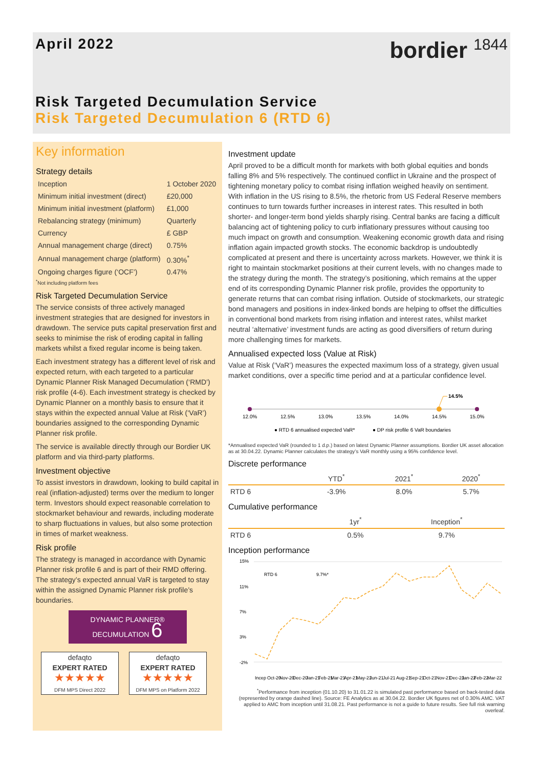April 2022
bordier <sup>1844</sup>
Risk Targeted Decumulation Service
Risk Targeted Decumulation 6 (RTD 6)
Key information
Strategy details
| Inception | 1 October 2020 |
| Minimum initial investment (direct) | £20,000 |
| Minimum initial investment (platform) | £1,000 |
| Rebalancing strategy (minimum) | Quarterly |
| Currency | £ GBP |
| Annual management charge (direct) | 0.75% |
| Annual management charge (platform) | 0.30%<sup>*</sup> |
| Ongoing charges figure (‘OCF’) | 0.47% |
<sup>*</sup> Not including platform fees
Risk Targeted Decumulation Service
The service consists of three actively managed investment strategies that are designed for investors in drawdown. The service puts capital preservation first and seeks to minimise the risk of eroding capital in falling markets whilst a fixed regular income is being taken.
Each investment strategy has a different level of risk and expected return, with each targeted to a particular Dynamic Planner Risk Managed Decumulation (‘RMD’) risk profile (4-6). Each investment strategy is checked by Dynamic Planner on a monthly basis to ensure that it stays within the expected annual Value at Risk (‘VaR’) boundaries assigned to the corresponding Dynamic Planner risk profile.
The service is available directly through our Bordier UK platform and via third-party platforms.
Investment objective
To assist investors in drawdown, looking to build capital in real (inflation-adjusted) terms over the medium to longer term. Investors should expect reasonable correlation to stockmarket behaviour and rewards, including moderate to sharp fluctuations in values, but also some protection in times of market weakness.
Risk profile
The strategy is managed in accordance with Dynamic Planner risk profile 6 and is part of their RMD offering. The strategy’s expected annual VaR is targeted to stay within the assigned Dynamic Planner risk profile’s boundaries.
DYNAMIC PLANNER® DECUMULATION 6
defaqto
EXPERT RATED
★★★★★
DFM MPS Direct 2022
defaqto
EXPERT RATED
★★★★★
DFM MPS on Platform 2022
Investment update
April proved to be a difficult month for markets with both global equities and bonds falling 8% and 5% respectively. The continued conflict in Ukraine and the prospect of tightening monetary policy to combat rising inflation weighed heavily on sentiment. With inflation in the US rising to 8.5%, the rhetoric from US Federal Reserve members continues to turn towards further increases in interest rates. This resulted in both shorter- and longer-term bond yields sharply rising. Central banks are facing a difficult balancing act of tightening policy to curb inflationary pressures without causing too much impact on growth and consumption. Weakening economic growth data and rising inflation again impacted growth stocks. The economic backdrop is undoubtedly complicated at present and there is uncertainty across markets. However, we think it is right to maintain stockmarket positions at their current levels, with no changes made to the strategy during the month. The strategy’s positioning, which remains at the upper end of its corresponding Dynamic Planner risk profile, provides the opportunity to generate returns that can combat rising inflation. Outside of stockmarkets, our strategic bond managers and positions in index-linked bonds are helping to offset the difficulties in conventional bond markets from rising inflation and interest rates, whilst market neutral ‘alternative’ investment funds are acting as good diversifiers of return during more challenging times for markets.
Annualised expected loss (Value at Risk)
Value at Risk (‘VaR’) measures the expected maximum loss of a strategy, given usual market conditions, over a specific time period and at a particular confidence level.
14.5%
12.0%
12.5%
13.0%
13.5%
14.0%
14.5%
15.0%
● RTD 6 annualised expected VaR*
● DP risk profile 6 VaR boundaries
*Annualised expected VaR (rounded to 1 d.p.) based on latest Dynamic Planner assumptions. Bordier UK asset allocation as at 30.04.22. Dynamic Planner calculates the strategy’s VaR monthly using a 95% confidence level.
Discrete performance
| | YTD<sup>*</sup> | 2021<sup>*</sup> | 2020<sup>*</sup> |
| --- | --- | --- | --- |
| RTD 6 | -3.9% | 8.0% | 5.7% |
Cumulative performance
| | | 1yr<sup>*</sup> | Inception<sup>*</sup> |
| --- | --- | --- | --- |
| RTD 6 | | 0.5% | 9.7% |
Inception performance
15%
11%
7%
3%
-2%
RTD 6
9.7%*
Incep
Oct-20
Nov-20
Dec-20
Jan-21
Feb-21
Mar-21
Apr-21
May-21
Jun-21
Jul-21
Aug-21
Sep-21
Oct-21
Nov-21
Dec-21
Jan-22
Feb-22
Mar-22
<sup>*</sup> Performance from inception (01.10.20) to 31.01.22 is simulated past performance based on back-tested data (represented by orange dashed line). Source: FE Analytics as at 30.04.22. Bordier UK figures net of 0.30% AMC. VAT applied to AMC from inception until 31.08.21. Past performance is not a guide to future results. See full risk warning overleaf.